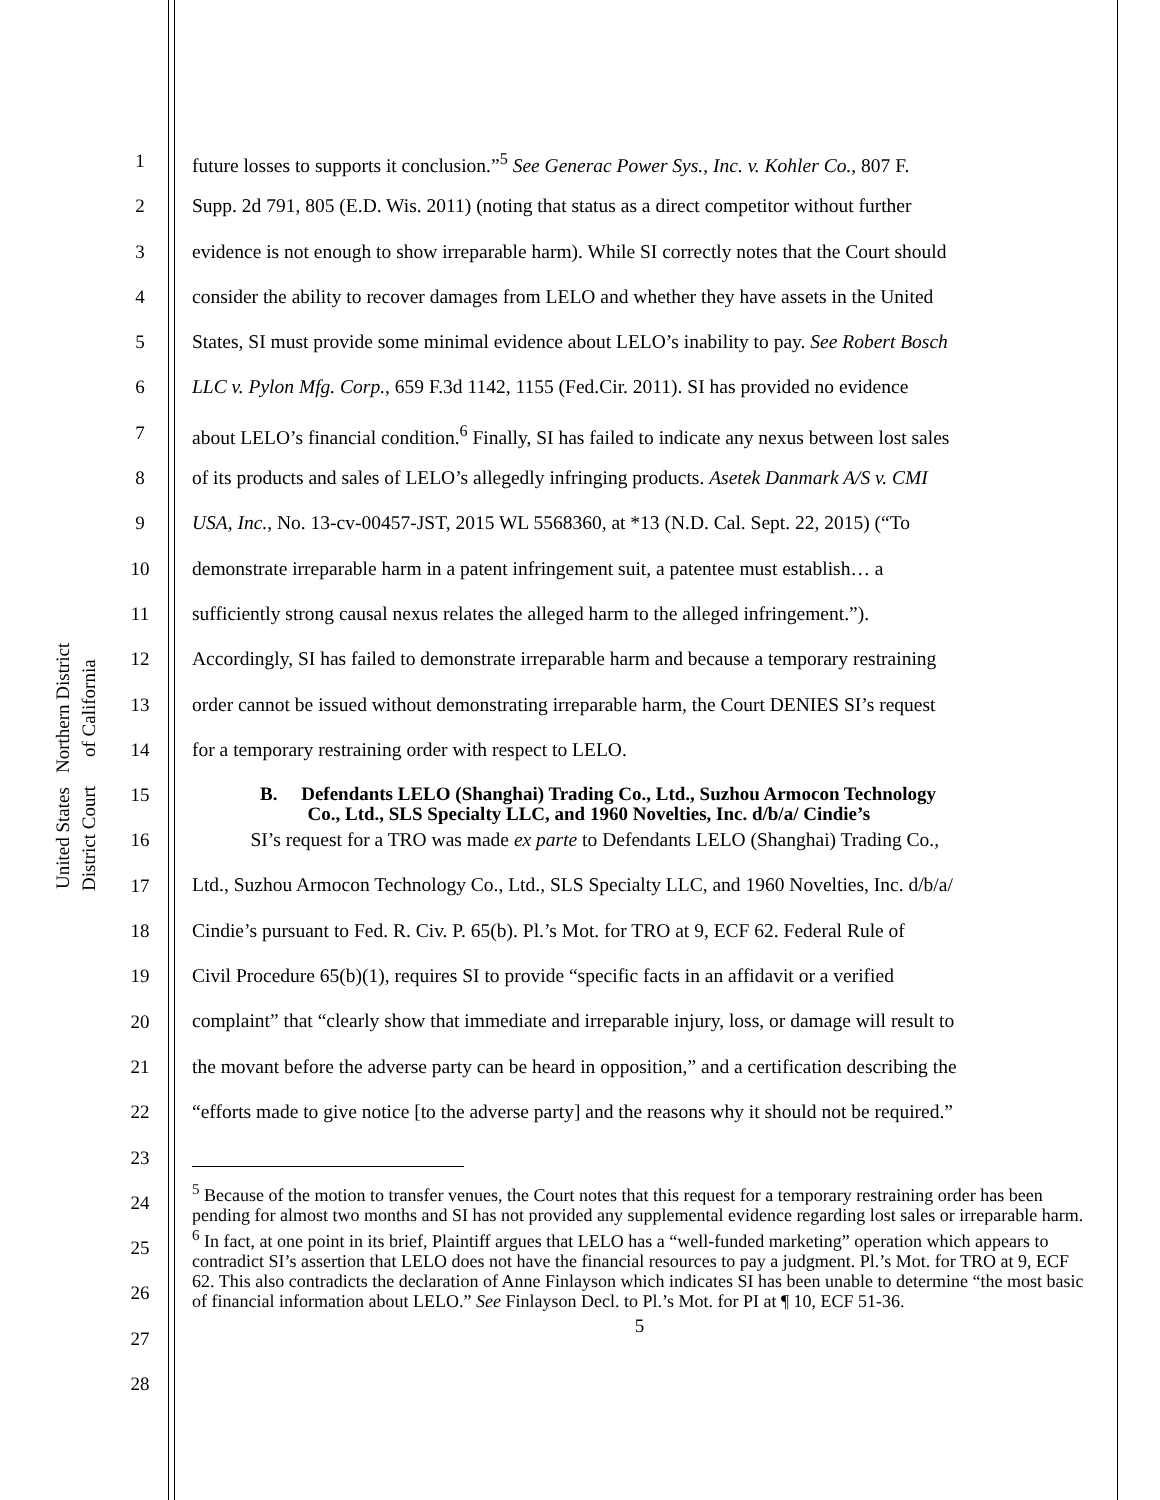United States District Court
Northern District of California
1
2
3
4
5
6
7
8
9
10
11
12
13
14
15
16
17
18
19
20
21
22
23
24
25
26
27
28
future losses to supports it conclusion.”<sup>5</sup> See Generac Power Sys., Inc. v. Kohler Co., 807 F.
Supp. 2d 791, 805 (E.D. Wis. 2011) (noting that status as a direct competitor without further
evidence is not enough to show irreparable harm). While SI correctly notes that the Court should
consider the ability to recover damages from LELO and whether they have assets in the United
States, SI must provide some minimal evidence about LELO’s inability to pay. See Robert Bosch
LLC v. Pylon Mfg. Corp., 659 F.3d 1142, 1155 (Fed.Cir. 2011). SI has provided no evidence
about LELO’s financial condition.<sup>6</sup> Finally, SI has failed to indicate any nexus between lost sales
of its products and sales of LELO’s allegedly infringing products. Asetek Danmark A/S v. CMI
USA, Inc., No. 13-cv-00457-JST, 2015 WL 5568360, at *13 (N.D. Cal. Sept. 22, 2015) (“To
demonstrate irreparable harm in a patent infringement suit, a patentee must establish… a
sufficiently strong causal nexus relates the alleged harm to the alleged infringement.”).
Accordingly, SI has failed to demonstrate irreparable harm and because a temporary restraining
order cannot be issued without demonstrating irreparable harm, the Court DENIES SI’s request
for a temporary restraining order with respect to LELO.
B. Defendants LELO (Shanghai) Trading Co., Ltd., Suzhou Armocon Technology
Co., Ltd., SLS Specialty LLC, and 1960 Novelties, Inc. d/b/a/ Cindie’s
SI’s request for a TRO was made ex parte to Defendants LELO (Shanghai) Trading Co.,
Ltd., Suzhou Armocon Technology Co., Ltd., SLS Specialty LLC, and 1960 Novelties, Inc. d/b/a/
Cindie’s pursuant to Fed. R. Civ. P. 65(b). Pl.’s Mot. for TRO at 9, ECF 62. Federal Rule of
Civil Procedure 65(b)(1), requires SI to provide “specific facts in an affidavit or a verified
complaint” that “clearly show that immediate and irreparable injury, loss, or damage will result to
the movant before the adverse party can be heard in opposition,” and a certification describing the
“efforts made to give notice [to the adverse party] and the reasons why it should not be required.”
<sup>5</sup> Because of the motion to transfer venues, the Court notes that this request for a temporary restraining order has been pending for almost two months and SI has not provided any supplemental evidence regarding lost sales or irreparable harm.
<sup>6</sup> In fact, at one point in its brief, Plaintiff argues that LELO has a “well-funded marketing” operation which appears to contradict SI’s assertion that LELO does not have the financial resources to pay a judgment. Pl.’s Mot. for TRO at 9, ECF 62. This also contradicts the declaration of Anne Finlayson which indicates SI has been unable to determine “the most basic of financial information about LELO.” See Finlayson Decl. to Pl.’s Mot. for PI at ¶ 10, ECF 51-36.
5